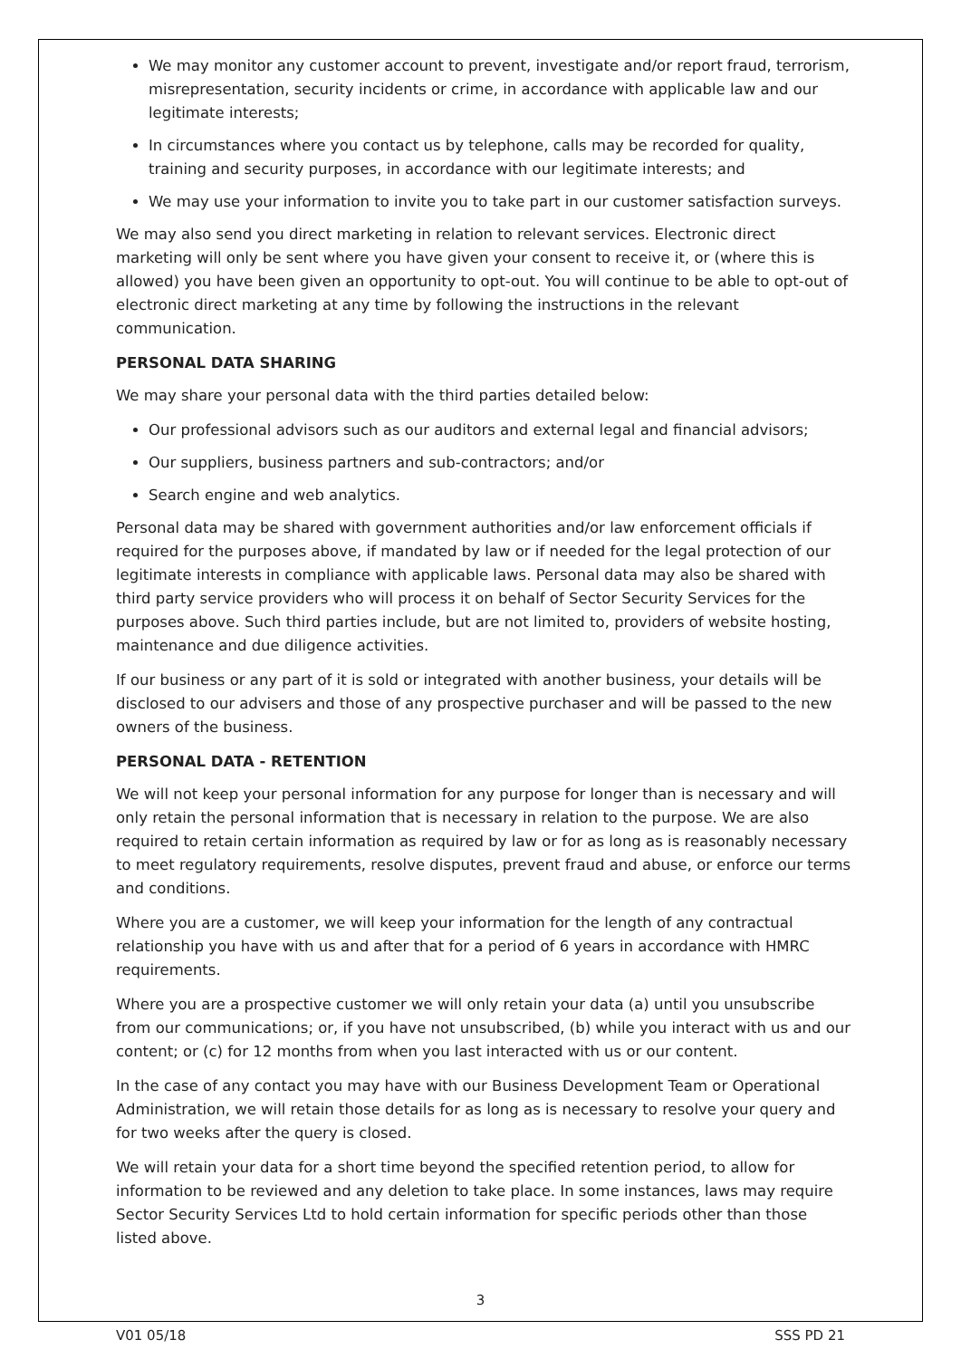We may monitor any customer account to prevent, investigate and/or report fraud, terrorism, misrepresentation, security incidents or crime, in accordance with applicable law and our legitimate interests;
In circumstances where you contact us by telephone, calls may be recorded for quality, training and security purposes, in accordance with our legitimate interests; and
We may use your information to invite you to take part in our customer satisfaction surveys.
We may also send you direct marketing in relation to relevant services. Electronic direct marketing will only be sent where you have given your consent to receive it, or (where this is allowed) you have been given an opportunity to opt-out. You will continue to be able to opt-out of electronic direct marketing at any time by following the instructions in the relevant communication.
PERSONAL DATA SHARING
We may share your personal data with the third parties detailed below:
Our professional advisors such as our auditors and external legal and financial advisors;
Our suppliers, business partners and sub-contractors; and/or
Search engine and web analytics.
Personal data may be shared with government authorities and/or law enforcement officials if required for the purposes above, if mandated by law or if needed for the legal protection of our legitimate interests in compliance with applicable laws. Personal data may also be shared with third party service providers who will process it on behalf of Sector Security Services for the purposes above. Such third parties include, but are not limited to, providers of website hosting, maintenance and due diligence activities.
If our business or any part of it is sold or integrated with another business, your details will be disclosed to our advisers and those of any prospective purchaser and will be passed to the new owners of the business.
PERSONAL DATA - RETENTION
We will not keep your personal information for any purpose for longer than is necessary and will only retain the personal information that is necessary in relation to the purpose. We are also required to retain certain information as required by law or for as long as is reasonably necessary to meet regulatory requirements, resolve disputes, prevent fraud and abuse, or enforce our terms and conditions.
Where you are a customer, we will keep your information for the length of any contractual relationship you have with us and after that for a period of 6 years in accordance with HMRC requirements.
Where you are a prospective customer we will only retain your data (a) until you unsubscribe from our communications; or, if you have not unsubscribed, (b) while you interact with us and our content; or (c) for 12 months from when you last interacted with us or our content.
In the case of any contact you may have with our Business Development Team or Operational Administration, we will retain those details for as long as is necessary to resolve your query and for two weeks after the query is closed.
We will retain your data for a short time beyond the specified retention period, to allow for information to be reviewed and any deletion to take place. In some instances, laws may require Sector Security Services Ltd to hold certain information for specific periods other than those listed above.
3
V01 05/18 SSS PD 21